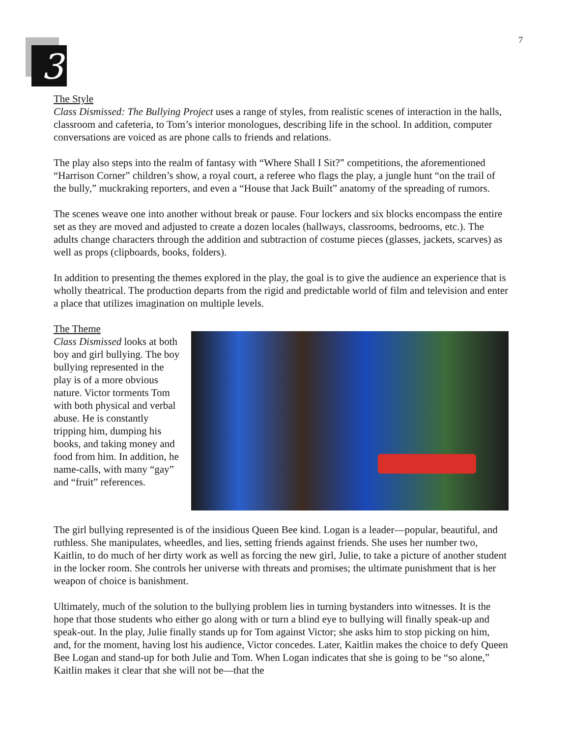7
3
The Style
Class Dismissed: The Bullying Project uses a range of styles, from realistic scenes of interaction in the halls, classroom and cafeteria, to Tom’s interior monologues, describing life in the school. In addition, computer conversations are voiced as are phone calls to friends and relations.
The play also steps into the realm of fantasy with “Where Shall I Sit?” competitions, the aforementioned “Harrison Corner” children’s show, a royal court, a referee who flags the play, a jungle hunt “on the trail of the bully,” muckraking reporters, and even a “House that Jack Built” anatomy of the spreading of rumors.
The scenes weave one into another without break or pause. Four lockers and six blocks encompass the entire set as they are moved and adjusted to create a dozen locales (hallways, classrooms, bedrooms, etc.). The adults change characters through the addition and subtraction of costume pieces (glasses, jackets, scarves) as well as props (clipboards, books, folders).
In addition to presenting the themes explored in the play, the goal is to give the audience an experience that is wholly theatrical. The production departs from the rigid and predictable world of film and television and enter a place that utilizes imagination on multiple levels.
The Theme
Class Dismissed looks at both boy and girl bullying. The boy bullying represented in the play is of a more obvious nature. Victor torments Tom with both physical and verbal abuse. He is constantly tripping him, dumping his books, and taking money and food from him. In addition, he name-calls, with many “gay” and “fruit” references.
The girl bullying represented is of the insidious Queen Bee kind. Logan is a leader—popular, beautiful, and ruthless. She manipulates, wheedles, and lies, setting friends against friends. She uses her number two, Kaitlin, to do much of her dirty work as well as forcing the new girl, Julie, to take a picture of another student in the locker room. She controls her universe with threats and promises; the ultimate punishment that is her weapon of choice is banishment.
Ultimately, much of the solution to the bullying problem lies in turning bystanders into witnesses. It is the hope that those students who either go along with or turn a blind eye to bullying will finally speak-up and speak-out. In the play, Julie finally stands up for Tom against Victor; she asks him to stop picking on him, and, for the moment, having lost his audience, Victor concedes. Later, Kaitlin makes the choice to defy Queen Bee Logan and stand-up for both Julie and Tom. When Logan indicates that she is going to be “so alone,” Kaitlin makes it clear that she will not be—that the